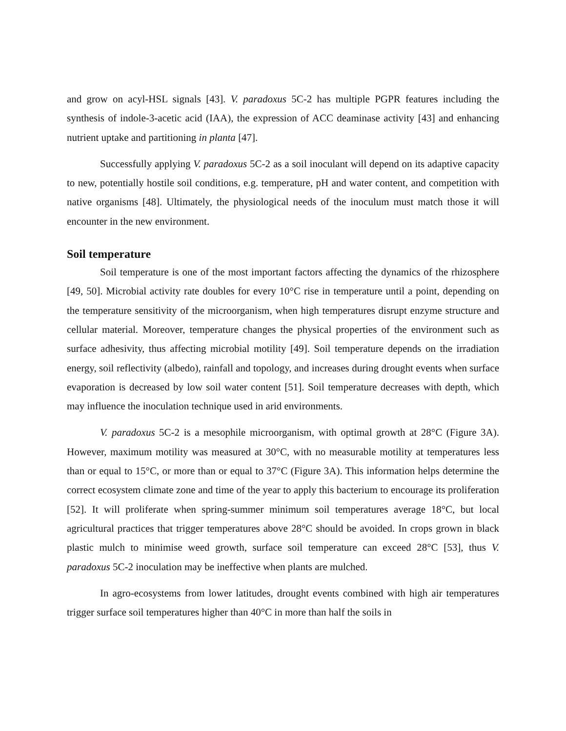and grow on acyl-HSL signals [43]. V. paradoxus 5C-2 has multiple PGPR features including the synthesis of indole-3-acetic acid (IAA), the expression of ACC deaminase activity [43] and enhancing nutrient uptake and partitioning in planta [47].
Successfully applying V. paradoxus 5C-2 as a soil inoculant will depend on its adaptive capacity to new, potentially hostile soil conditions, e.g. temperature, pH and water content, and competition with native organisms [48]. Ultimately, the physiological needs of the inoculum must match those it will encounter in the new environment.
Soil temperature
Soil temperature is one of the most important factors affecting the dynamics of the rhizosphere [49, 50]. Microbial activity rate doubles for every 10°C rise in temperature until a point, depending on the temperature sensitivity of the microorganism, when high temperatures disrupt enzyme structure and cellular material. Moreover, temperature changes the physical properties of the environment such as surface adhesivity, thus affecting microbial motility [49]. Soil temperature depends on the irradiation energy, soil reflectivity (albedo), rainfall and topology, and increases during drought events when surface evaporation is decreased by low soil water content [51]. Soil temperature decreases with depth, which may influence the inoculation technique used in arid environments.
V. paradoxus 5C-2 is a mesophile microorganism, with optimal growth at 28°C (Figure 3A). However, maximum motility was measured at 30°C, with no measurable motility at temperatures less than or equal to 15°C, or more than or equal to 37°C (Figure 3A). This information helps determine the correct ecosystem climate zone and time of the year to apply this bacterium to encourage its proliferation [52]. It will proliferate when spring-summer minimum soil temperatures average 18°C, but local agricultural practices that trigger temperatures above 28°C should be avoided. In crops grown in black plastic mulch to minimise weed growth, surface soil temperature can exceed 28°C [53], thus V. paradoxus 5C-2 inoculation may be ineffective when plants are mulched.
In agro-ecosystems from lower latitudes, drought events combined with high air temperatures trigger surface soil temperatures higher than 40°C in more than half the soils in